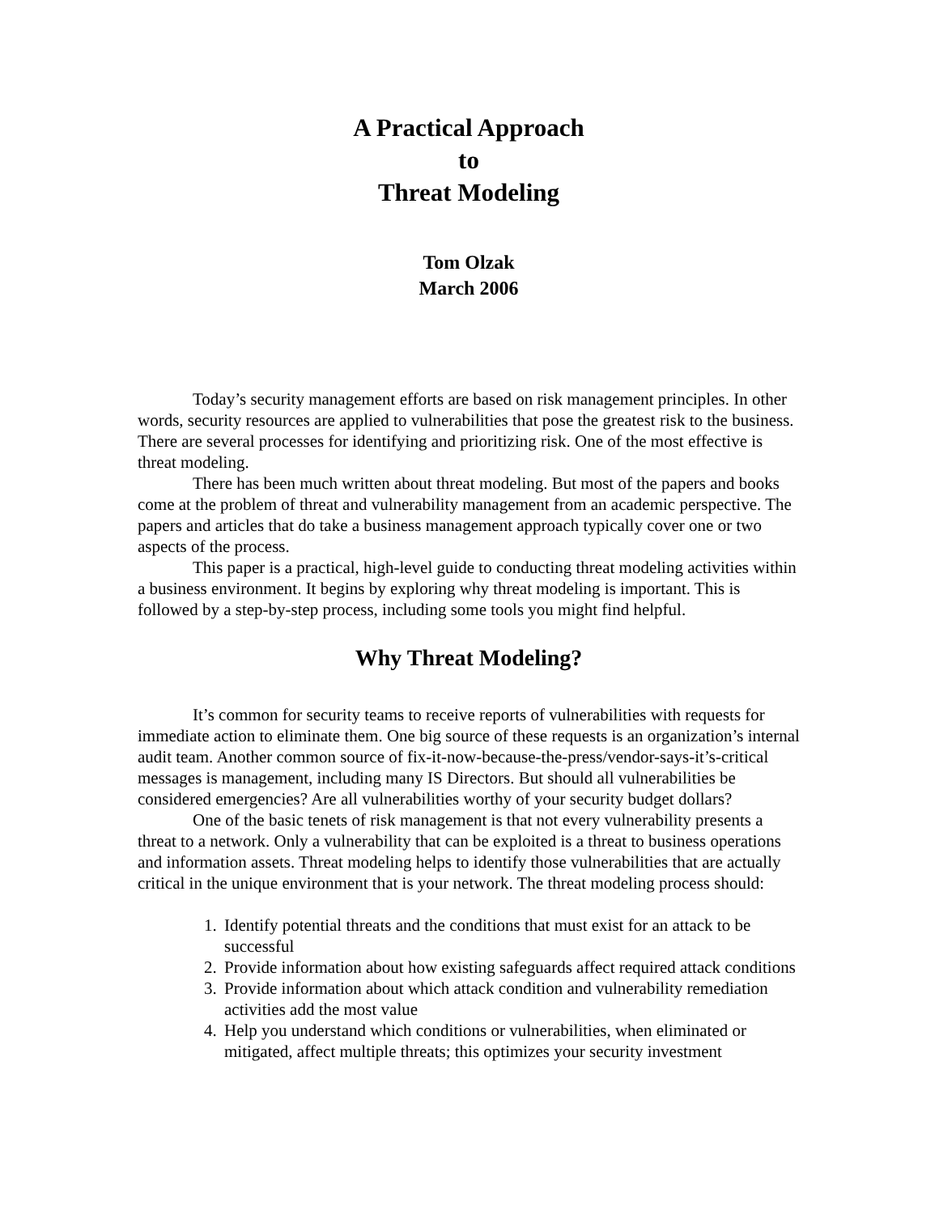A Practical Approach
to
Threat Modeling
Tom Olzak
March 2006
Today’s security management efforts are based on risk management principles. In other words, security resources are applied to vulnerabilities that pose the greatest risk to the business. There are several processes for identifying and prioritizing risk. One of the most effective is threat modeling.
There has been much written about threat modeling. But most of the papers and books come at the problem of threat and vulnerability management from an academic perspective. The papers and articles that do take a business management approach typically cover one or two aspects of the process.
This paper is a practical, high-level guide to conducting threat modeling activities within a business environment. It begins by exploring why threat modeling is important. This is followed by a step-by-step process, including some tools you might find helpful.
Why Threat Modeling?
It’s common for security teams to receive reports of vulnerabilities with requests for immediate action to eliminate them. One big source of these requests is an organization’s internal audit team. Another common source of fix-it-now-because-the-press/vendor-says-it’s-critical messages is management, including many IS Directors. But should all vulnerabilities be considered emergencies? Are all vulnerabilities worthy of your security budget dollars?
One of the basic tenets of risk management is that not every vulnerability presents a threat to a network. Only a vulnerability that can be exploited is a threat to business operations and information assets. Threat modeling helps to identify those vulnerabilities that are actually critical in the unique environment that is your network. The threat modeling process should:
1. Identify potential threats and the conditions that must exist for an attack to be successful
2. Provide information about how existing safeguards affect required attack conditions
3. Provide information about which attack condition and vulnerability remediation activities add the most value
4. Help you understand which conditions or vulnerabilities, when eliminated or mitigated, affect multiple threats; this optimizes your security investment